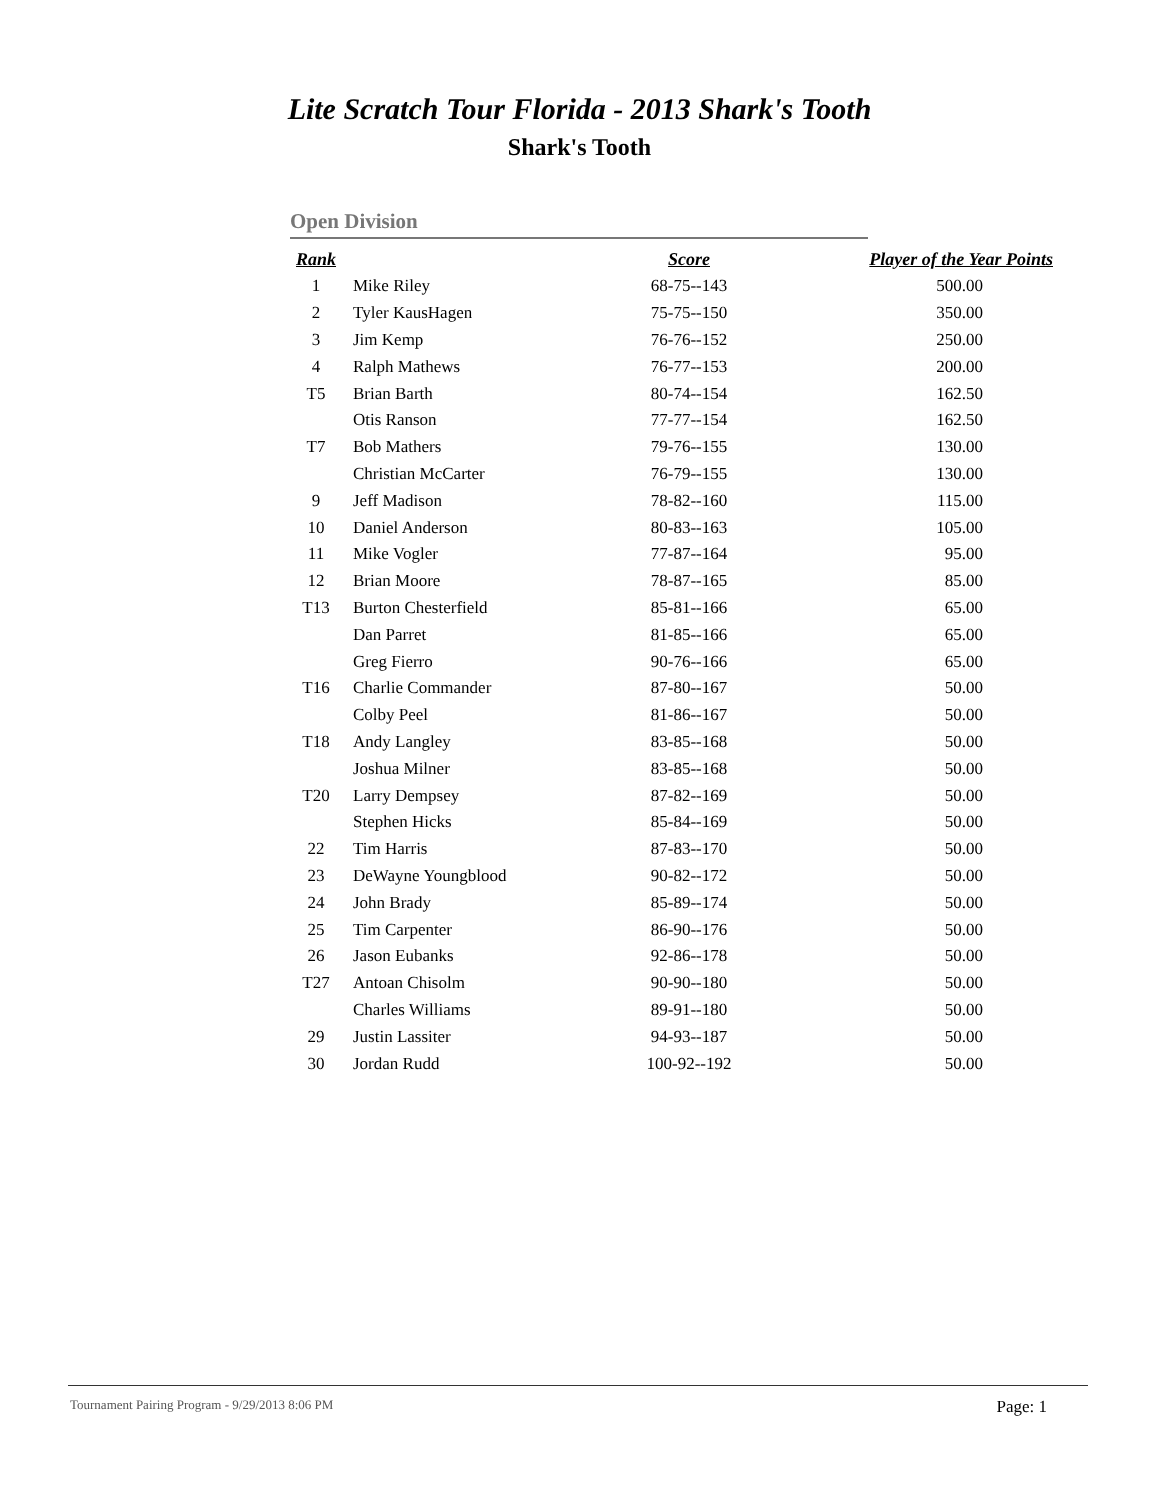Lite Scratch Tour Florida - 2013 Shark's Tooth
Shark's Tooth
Open Division
| Rank | | Score | Player of the Year Points |
| --- | --- | --- | --- |
| 1 | Mike Riley | 68-75--143 | 500.00 |
| 2 | Tyler KausHagen | 75-75--150 | 350.00 |
| 3 | Jim Kemp | 76-76--152 | 250.00 |
| 4 | Ralph Mathews | 76-77--153 | 200.00 |
| T5 | Brian Barth | 80-74--154 | 162.50 |
| | Otis Ranson | 77-77--154 | 162.50 |
| T7 | Bob Mathers | 79-76--155 | 130.00 |
| | Christian McCarter | 76-79--155 | 130.00 |
| 9 | Jeff Madison | 78-82--160 | 115.00 |
| 10 | Daniel Anderson | 80-83--163 | 105.00 |
| 11 | Mike Vogler | 77-87--164 | 95.00 |
| 12 | Brian Moore | 78-87--165 | 85.00 |
| T13 | Burton Chesterfield | 85-81--166 | 65.00 |
| | Dan Parret | 81-85--166 | 65.00 |
| | Greg Fierro | 90-76--166 | 65.00 |
| T16 | Charlie Commander | 87-80--167 | 50.00 |
| | Colby Peel | 81-86--167 | 50.00 |
| T18 | Andy Langley | 83-85--168 | 50.00 |
| | Joshua Milner | 83-85--168 | 50.00 |
| T20 | Larry Dempsey | 87-82--169 | 50.00 |
| | Stephen Hicks | 85-84--169 | 50.00 |
| 22 | Tim Harris | 87-83--170 | 50.00 |
| 23 | DeWayne Youngblood | 90-82--172 | 50.00 |
| 24 | John Brady | 85-89--174 | 50.00 |
| 25 | Tim Carpenter | 86-90--176 | 50.00 |
| 26 | Jason Eubanks | 92-86--178 | 50.00 |
| T27 | Antoan Chisolm | 90-90--180 | 50.00 |
| | Charles Williams | 89-91--180 | 50.00 |
| 29 | Justin Lassiter | 94-93--187 | 50.00 |
| 30 | Jordan Rudd | 100-92--192 | 50.00 |
Tournament Pairing Program - 9/29/2013 8:06 PM
Page: 1